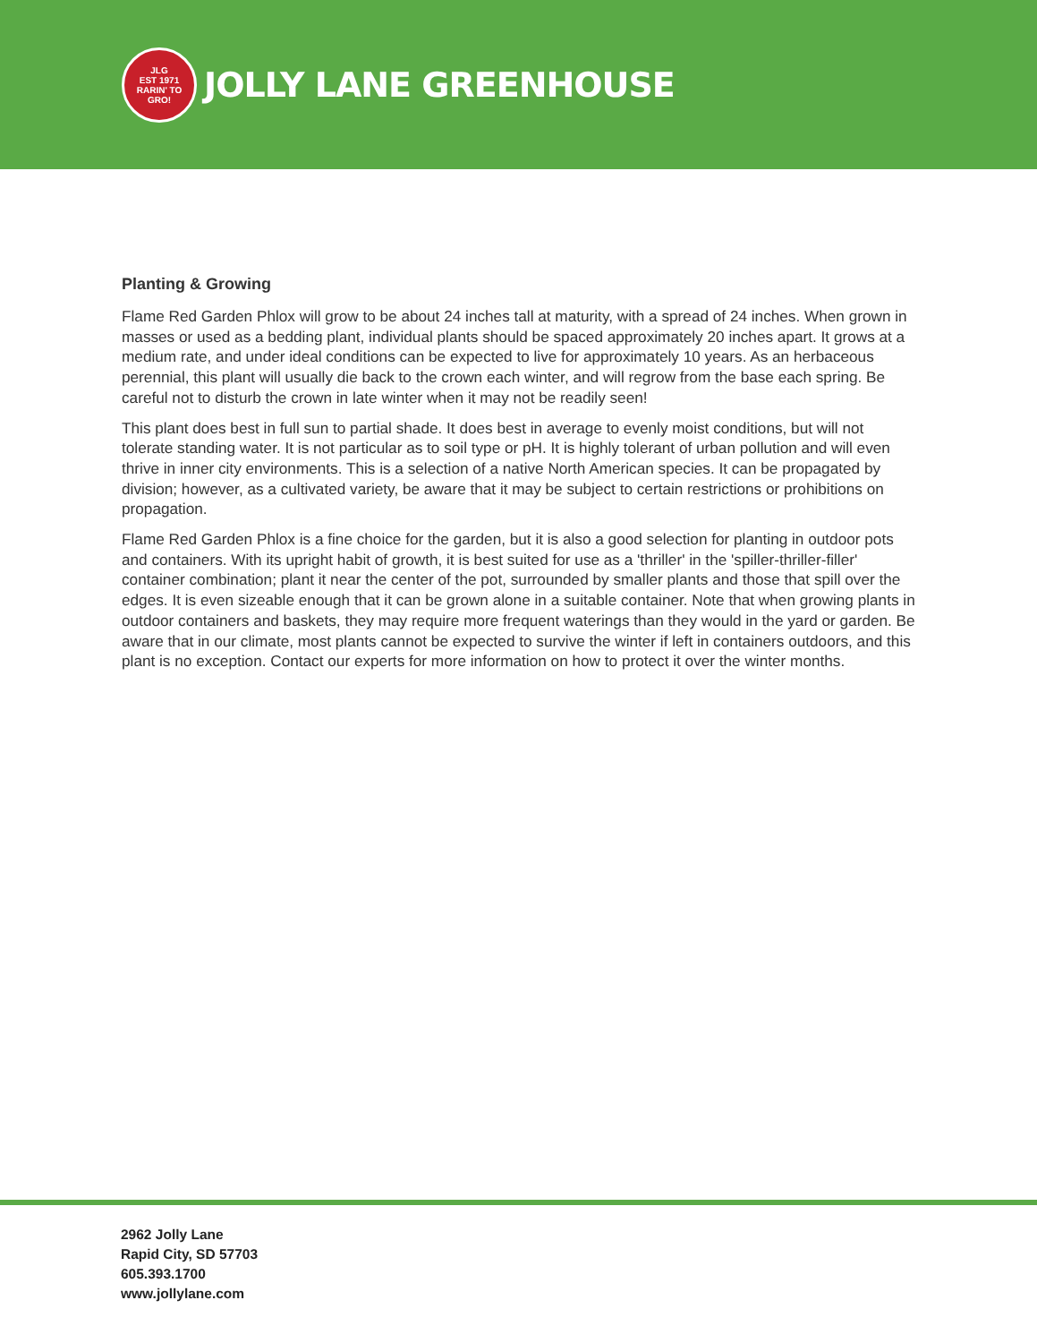JLG
EST 1971
RARIN' TO GRO!
JOLLY LANE GREENHOUSE
Planting & Growing
Flame Red Garden Phlox will grow to be about 24 inches tall at maturity, with a spread of 24 inches. When grown in masses or used as a bedding plant, individual plants should be spaced approximately 20 inches apart. It grows at a medium rate, and under ideal conditions can be expected to live for approximately 10 years. As an herbaceous perennial, this plant will usually die back to the crown each winter, and will regrow from the base each spring. Be careful not to disturb the crown in late winter when it may not be readily seen!
This plant does best in full sun to partial shade. It does best in average to evenly moist conditions, but will not tolerate standing water. It is not particular as to soil type or pH. It is highly tolerant of urban pollution and will even thrive in inner city environments. This is a selection of a native North American species. It can be propagated by division; however, as a cultivated variety, be aware that it may be subject to certain restrictions or prohibitions on propagation.
Flame Red Garden Phlox is a fine choice for the garden, but it is also a good selection for planting in outdoor pots and containers. With its upright habit of growth, it is best suited for use as a 'thriller' in the 'spiller-thriller-filler' container combination; plant it near the center of the pot, surrounded by smaller plants and those that spill over the edges. It is even sizeable enough that it can be grown alone in a suitable container. Note that when growing plants in outdoor containers and baskets, they may require more frequent waterings than they would in the yard or garden. Be aware that in our climate, most plants cannot be expected to survive the winter if left in containers outdoors, and this plant is no exception. Contact our experts for more information on how to protect it over the winter months.
2962 Jolly Lane
Rapid City, SD 57703
605.393.1700
www.jollylane.com